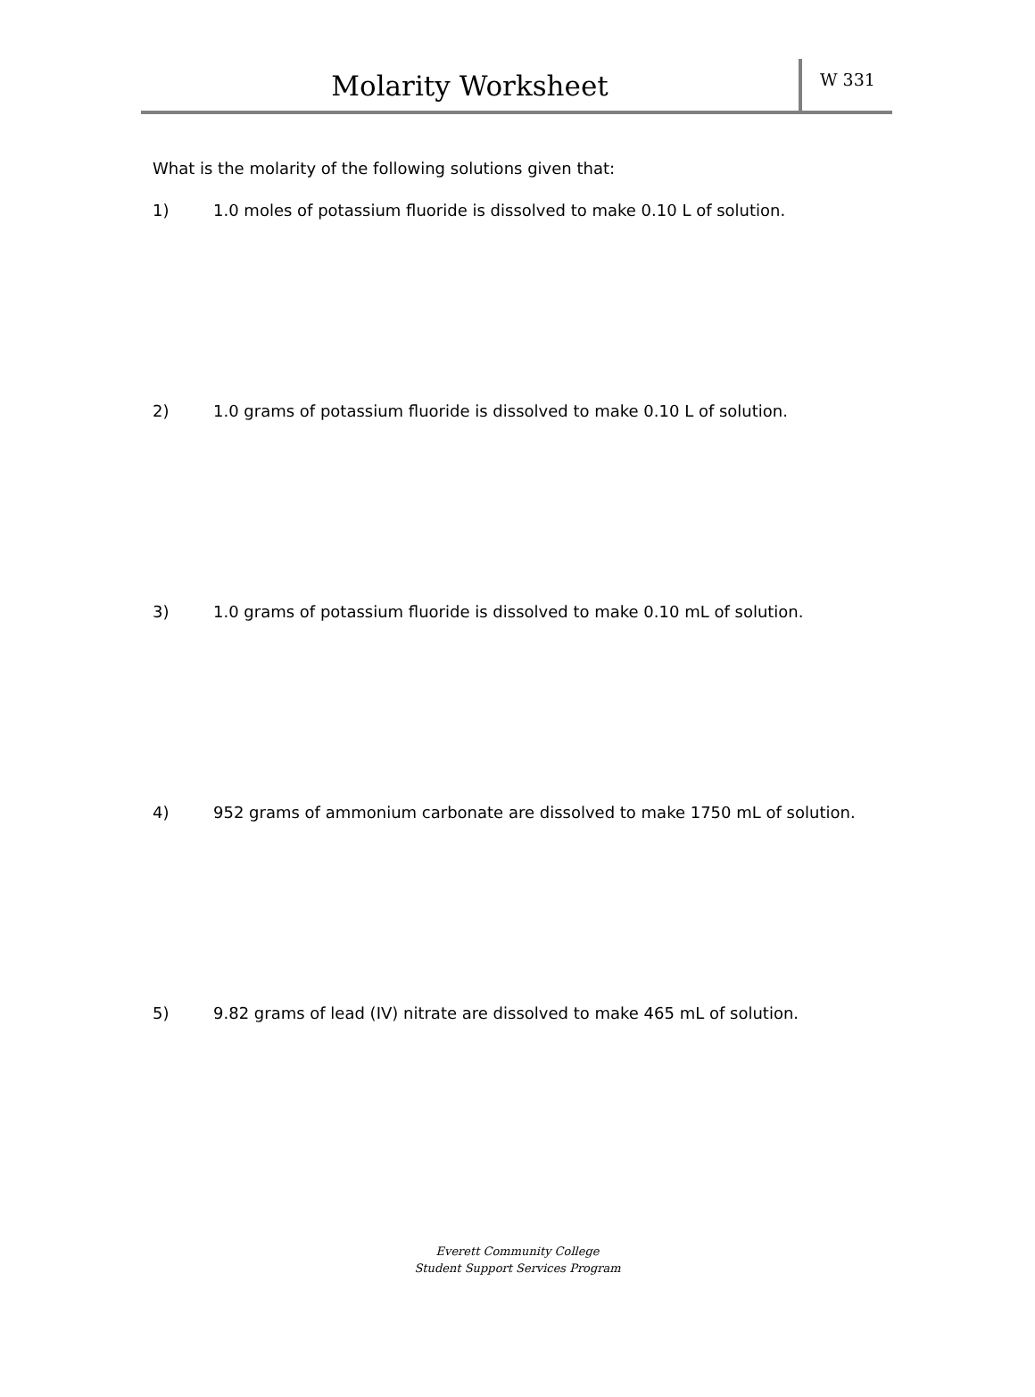Molarity Worksheet
W 331
What is the molarity of the following solutions given that:
1) 1.0 moles of potassium fluoride is dissolved to make 0.10 L of solution.
2) 1.0 grams of potassium fluoride is dissolved to make 0.10 L of solution.
3) 1.0 grams of potassium fluoride is dissolved to make 0.10 mL of solution.
4) 952 grams of ammonium carbonate are dissolved to make 1750 mL of solution.
5) 9.82 grams of lead (IV) nitrate are dissolved to make 465 mL of solution.
Everett Community College
Student Support Services Program